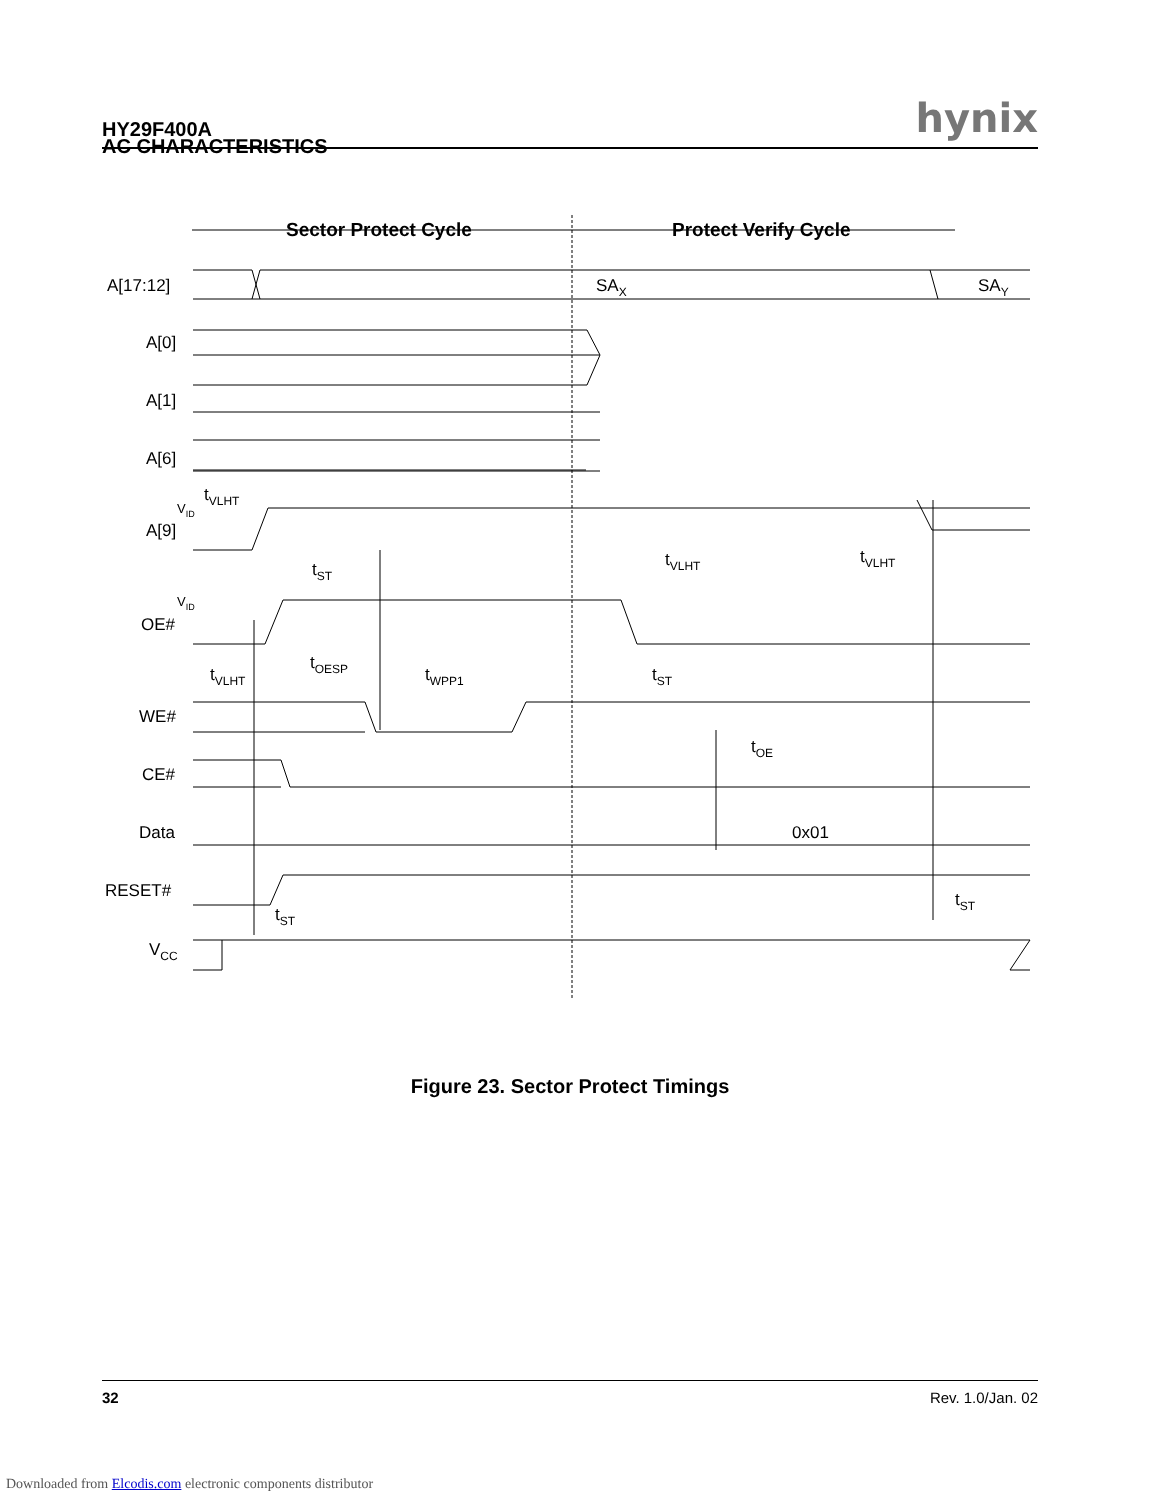HY29F400A hynix
AC CHARACTERISTICS
Sector Protect Cycle
Protect Verify Cycle
A[17:12]
A[0]
A[1]
A[6]
A[9]
OE#
WE#
CE#
Data
RESET#
VCC
SAX
SAY
0x01
tVLHT
tST
tOESP
tWPP1
tVLHT
tVLHT
tVLHT
tST
tOE
tST
tST
VID
VID
Figure 23. Sector Protect Timings
32 Rev. 1.0/Jan. 02
Downloaded from Elcodis.com electronic components distributor